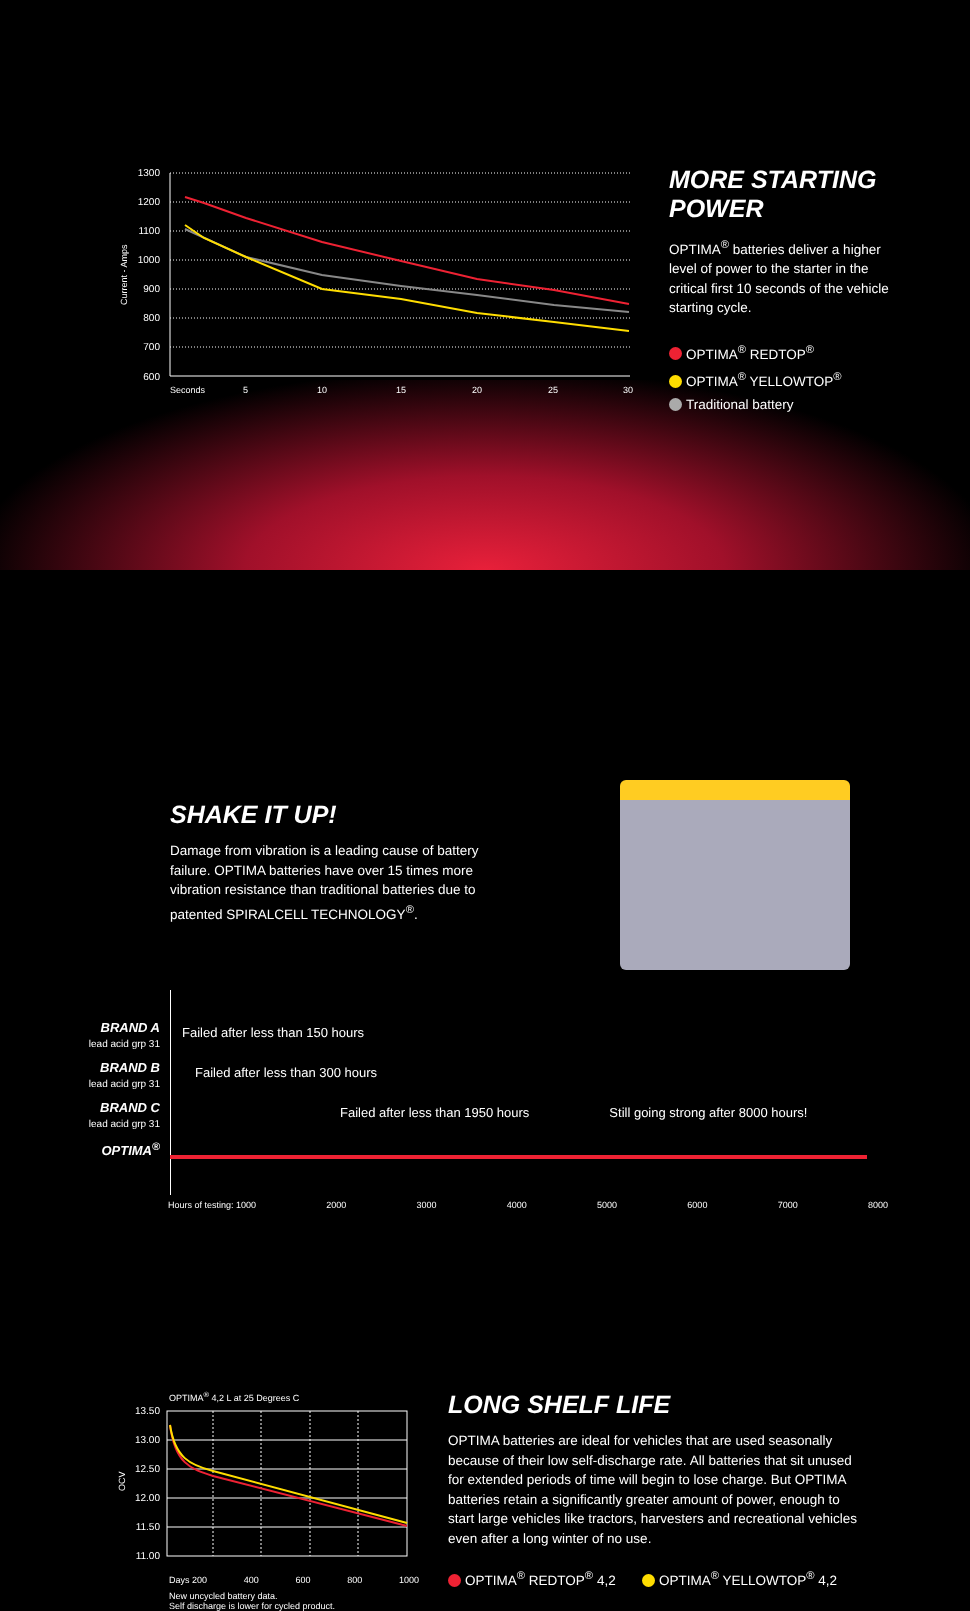1300
1200
1100
1000
900
800
700
600
Seconds
5
10
15
20
25
30
Current - Amps
MORE STARTING POWER
OPTIMA<sup>®</sup> batteries deliver a higher level of power to the starter in the critical first 10 seconds of the vehicle starting cycle.
OPTIMA<sup>®</sup> REDTOP<sup>®</sup>
OPTIMA<sup>®</sup> YELLOWTOP<sup>®</sup>
Traditional battery
SHAKE IT UP!
Damage from vibration is a leading cause of battery failure. OPTIMA batteries have over 15 times more vibration resistance than traditional batteries due to patented SPIRALCELL TECHNOLOGY<sup>®</sup>.
BRAND A
lead acid grp 31
Failed after less than 150 hours
BRAND B
lead acid grp 31
Failed after less than 300 hours
BRAND C
lead acid grp 31
Failed after less than 1950 hours Still going strong after 8000 hours!
OPTIMA<sup>®</sup>
Hours of testing: 1000 2000 3000 4000 5000 6000 7000 8000
OPTIMA<sup>®</sup> 4,2 L at 25 Degrees C
13.50
13.00
12.50
12.00
11.50
11.00
OCV
Days 200 400 600 800 1000
New uncycled battery data.
Self discharge is lower for cycled product.
LONG SHELF LIFE
OPTIMA batteries are ideal for vehicles that are used seasonally because of their low self-discharge rate. All batteries that sit unused for extended periods of time will begin to lose charge. But OPTIMA batteries retain a significantly greater amount of power, enough to start large vehicles like tractors, harvesters and recreational vehicles even after a long winter of no use.
OPTIMA<sup>®</sup> REDTOP<sup>®</sup> 4,2 OPTIMA<sup>®</sup> YELLOWTOP<sup>®</sup> 4,2